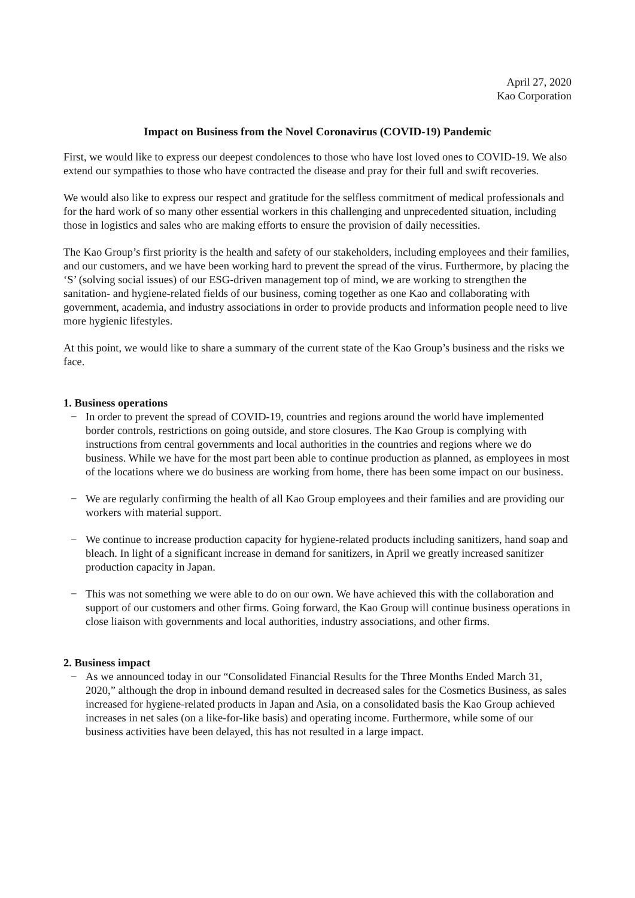April 27, 2020
Kao Corporation
Impact on Business from the Novel Coronavirus (COVID-19) Pandemic
First, we would like to express our deepest condolences to those who have lost loved ones to COVID-19. We also extend our sympathies to those who have contracted the disease and pray for their full and swift recoveries.
We would also like to express our respect and gratitude for the selfless commitment of medical professionals and for the hard work of so many other essential workers in this challenging and unprecedented situation, including those in logistics and sales who are making efforts to ensure the provision of daily necessities.
The Kao Group’s first priority is the health and safety of our stakeholders, including employees and their families, and our customers, and we have been working hard to prevent the spread of the virus. Furthermore, by placing the ‘S’ (solving social issues) of our ESG-driven management top of mind, we are working to strengthen the sanitation- and hygiene-related fields of our business, coming together as one Kao and collaborating with government, academia, and industry associations in order to provide products and information people need to live more hygienic lifestyles.
At this point, we would like to share a summary of the current state of the Kao Group’s business and the risks we face.
1. Business operations
− In order to prevent the spread of COVID-19, countries and regions around the world have implemented border controls, restrictions on going outside, and store closures. The Kao Group is complying with instructions from central governments and local authorities in the countries and regions where we do business. While we have for the most part been able to continue production as planned, as employees in most of the locations where we do business are working from home, there has been some impact on our business.
− We are regularly confirming the health of all Kao Group employees and their families and are providing our workers with material support.
− We continue to increase production capacity for hygiene-related products including sanitizers, hand soap and bleach. In light of a significant increase in demand for sanitizers, in April we greatly increased sanitizer production capacity in Japan.
− This was not something we were able to do on our own. We have achieved this with the collaboration and support of our customers and other firms. Going forward, the Kao Group will continue business operations in close liaison with governments and local authorities, industry associations, and other firms.
2. Business impact
− As we announced today in our “Consolidated Financial Results for the Three Months Ended March 31, 2020,” although the drop in inbound demand resulted in decreased sales for the Cosmetics Business, as sales increased for hygiene-related products in Japan and Asia, on a consolidated basis the Kao Group achieved increases in net sales (on a like-for-like basis) and operating income. Furthermore, while some of our business activities have been delayed, this has not resulted in a large impact.